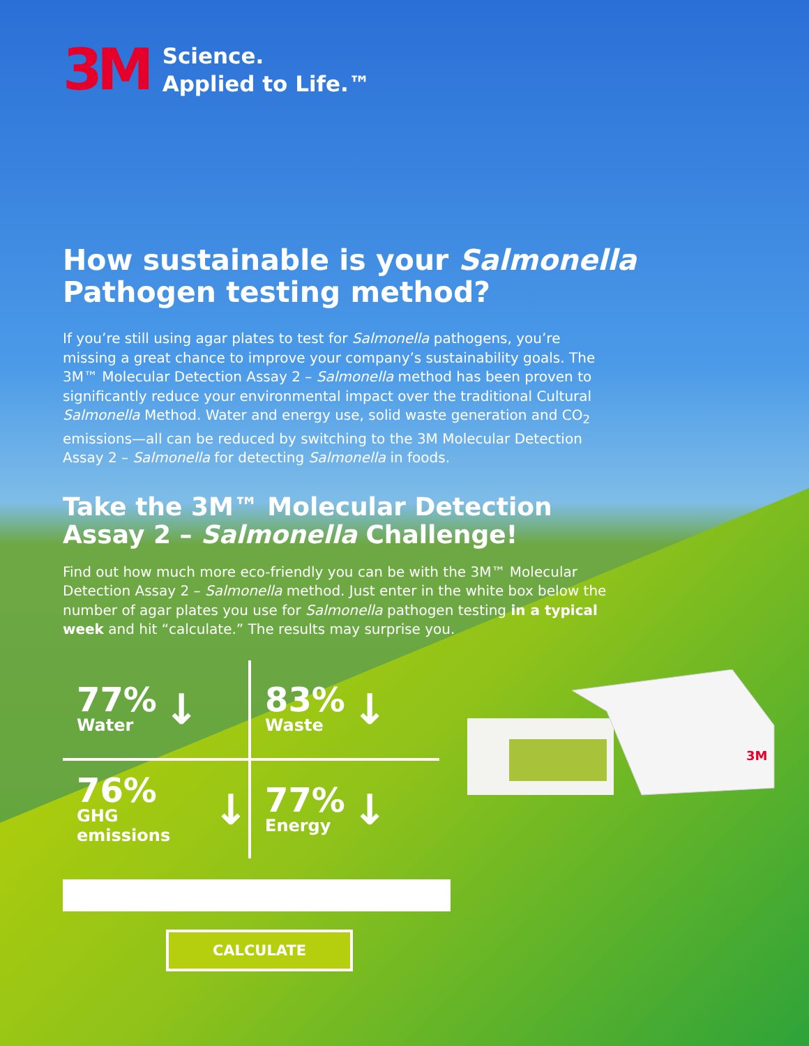3M
3M
Science.
Applied to Life.™
How sustainable is your Salmonella
Pathogen testing method?
If you’re still using agar plates to test for Salmonella pathogens, you’re missing a great chance to improve your company’s sustainability goals. The 3M™ Molecular Detection Assay 2 – Salmonella method has been proven to significantly reduce your environmental impact over the traditional Cultural Salmonella Method. Water and energy use, solid waste generation and CO<sub>2</sub> emissions—all can be reduced by switching to the 3M Molecular Detection Assay 2 – Salmonella for detecting Salmonella in foods.
Take the 3M™ Molecular Detection
Assay 2 – Salmonella Challenge!
Find out how much more eco-friendly you can be with the 3M™ Molecular Detection Assay 2 – Salmonella method. Just enter in the white box below the number of agar plates you use for Salmonella pathogen testing in a typical week and hit “calculate.” The results may surprise you.
77%
Water
↓
83%
Waste
↓
76%
GHG emissions
↓
77%
Energy
↓
CALCULATE